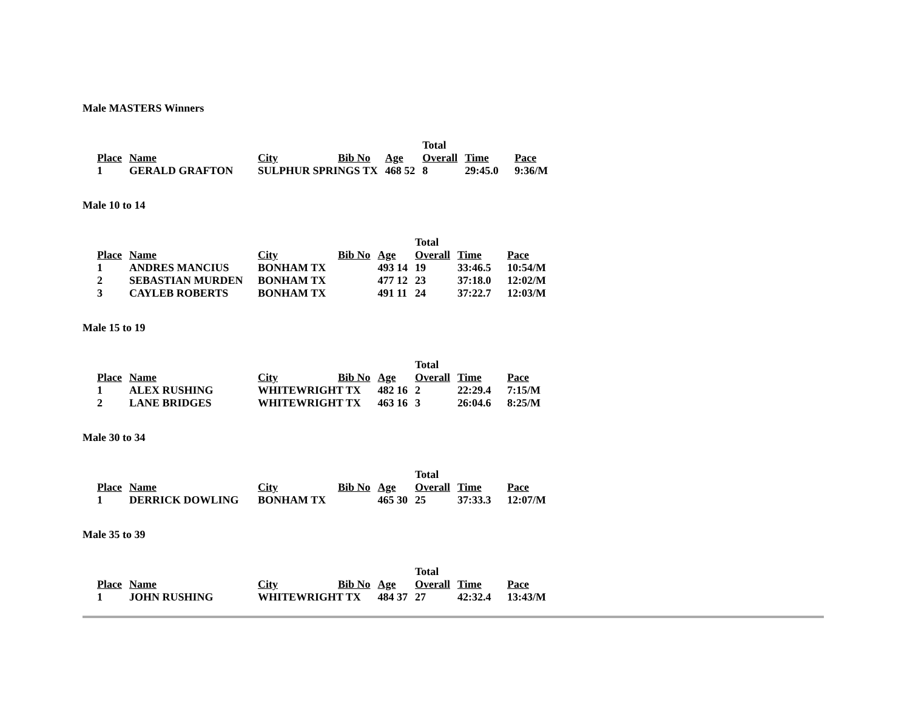Male MASTERS Winners
| | | | | | Total | | |
| Place | Name | City | Bib No | Age | Overall | Time | Pace |
| 1 | GERALD GRAFTON | SULPHUR SPRINGS TX | | 468 52 | 8 | 29:45.0 | 9:36/M |
Male 10 to 14
| | | | | | Total | | |
| Place | Name | City | Bib No | Age | Overall | Time | Pace |
| 1 | ANDRES MANCIUS | BONHAM TX | | 493 14 | 19 | 33:46.5 | 10:54/M |
| 2 | SEBASTIAN MURDEN | BONHAM TX | | 477 12 | 23 | 37:18.0 | 12:02/M |
| 3 | CAYLEB ROBERTS | BONHAM TX | | 491 11 | 24 | 37:22.7 | 12:03/M |
Male 15 to 19
| | | | | | Total | | |
| Place | Name | City | Bib No | Age | Overall | Time | Pace |
| 1 | ALEX RUSHING | WHITEWRIGHT TX | | 482 16 | 2 | 22:29.4 | 7:15/M |
| 2 | LANE BRIDGES | WHITEWRIGHT TX | | 463 16 | 3 | 26:04.6 | 8:25/M |
Male 30 to 34
| | | | | | Total | | |
| Place | Name | City | Bib No | Age | Overall | Time | Pace |
| 1 | DERRICK DOWLING | BONHAM TX | | 465 30 | 25 | 37:33.3 | 12:07/M |
Male 35 to 39
| | | | | | Total | | |
| Place | Name | City | Bib No | Age | Overall | Time | Pace |
| 1 | JOHN RUSHING | WHITEWRIGHT TX | | 484 37 | 27 | 42:32.4 | 13:43/M |